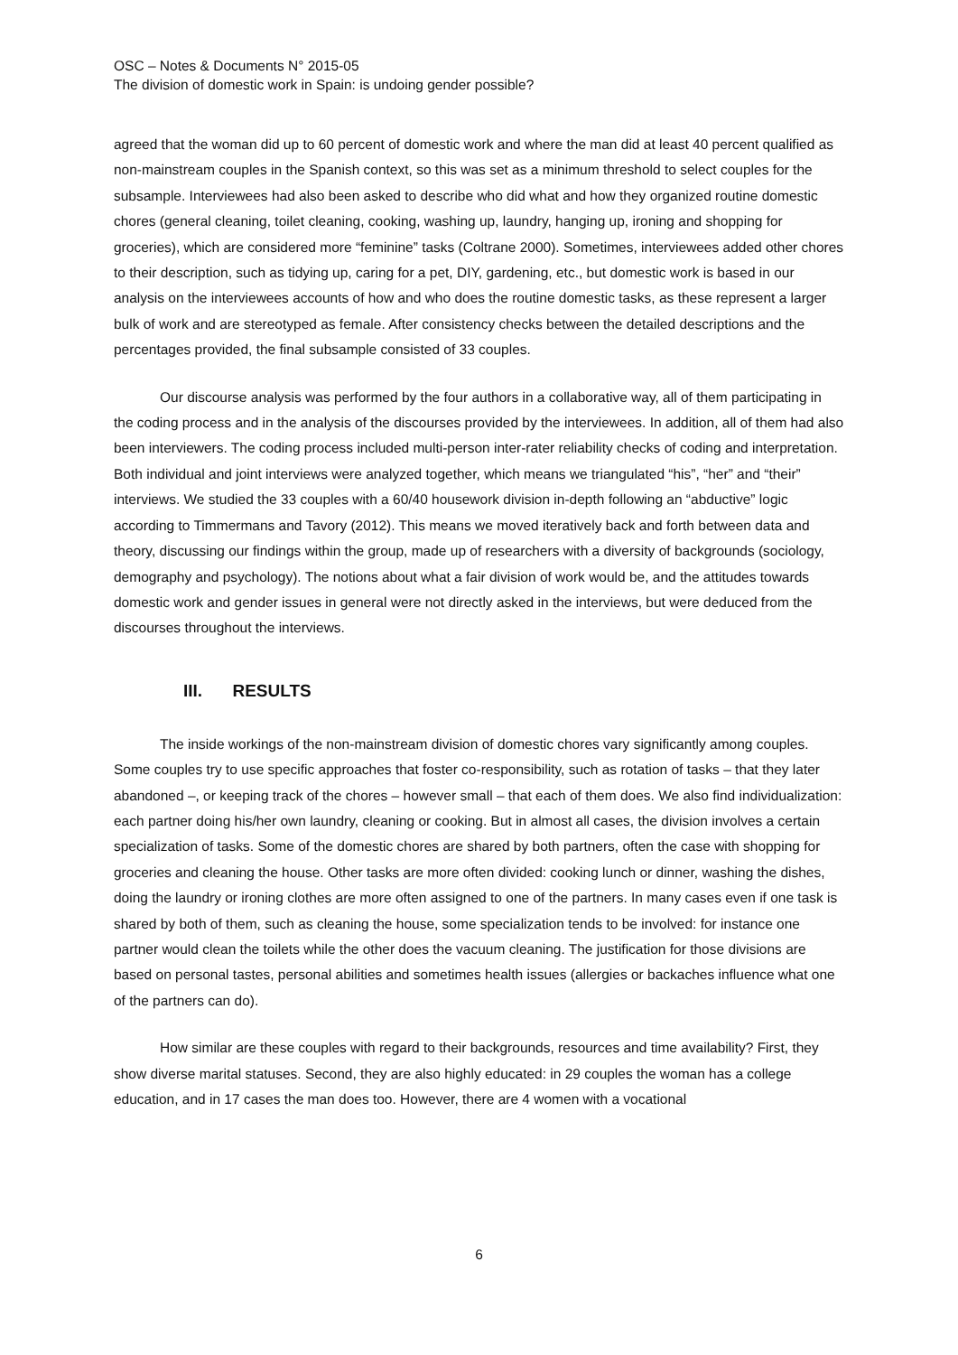OSC – Notes & Documents N° 2015-05
The division of domestic work in Spain: is undoing gender possible?
agreed that the woman did up to 60 percent of domestic work and where the man did at least 40 percent qualified as non-mainstream couples in the Spanish context, so this was set as a minimum threshold to select couples for the subsample. Interviewees had also been asked to describe who did what and how they organized routine domestic chores (general cleaning, toilet cleaning, cooking, washing up, laundry, hanging up, ironing and shopping for groceries), which are considered more “feminine” tasks (Coltrane 2000). Sometimes, interviewees added other chores to their description, such as tidying up, caring for a pet, DIY, gardening, etc., but domestic work is based in our analysis on the interviewees accounts of how and who does the routine domestic tasks, as these represent a larger bulk of work and are stereotyped as female. After consistency checks between the detailed descriptions and the percentages provided, the final subsample consisted of 33 couples.
Our discourse analysis was performed by the four authors in a collaborative way, all of them participating in the coding process and in the analysis of the discourses provided by the interviewees. In addition, all of them had also been interviewers. The coding process included multi-person inter-rater reliability checks of coding and interpretation. Both individual and joint interviews were analyzed together, which means we triangulated “his”, “her” and “their” interviews. We studied the 33 couples with a 60/40 housework division in-depth following an “abductive” logic according to Timmermans and Tavory (2012). This means we moved iteratively back and forth between data and theory, discussing our findings within the group, made up of researchers with a diversity of backgrounds (sociology, demography and psychology). The notions about what a fair division of work would be, and the attitudes towards domestic work and gender issues in general were not directly asked in the interviews, but were deduced from the discourses throughout the interviews.
III. RESULTS
The inside workings of the non-mainstream division of domestic chores vary significantly among couples. Some couples try to use specific approaches that foster co-responsibility, such as rotation of tasks – that they later abandoned –, or keeping track of the chores – however small – that each of them does. We also find individualization: each partner doing his/her own laundry, cleaning or cooking. But in almost all cases, the division involves a certain specialization of tasks. Some of the domestic chores are shared by both partners, often the case with shopping for groceries and cleaning the house. Other tasks are more often divided: cooking lunch or dinner, washing the dishes, doing the laundry or ironing clothes are more often assigned to one of the partners. In many cases even if one task is shared by both of them, such as cleaning the house, some specialization tends to be involved: for instance one partner would clean the toilets while the other does the vacuum cleaning. The justification for those divisions are based on personal tastes, personal abilities and sometimes health issues (allergies or backaches influence what one of the partners can do).
How similar are these couples with regard to their backgrounds, resources and time availability? First, they show diverse marital statuses. Second, they are also highly educated: in 29 couples the woman has a college education, and in 17 cases the man does too. However, there are 4 women with a vocational
6